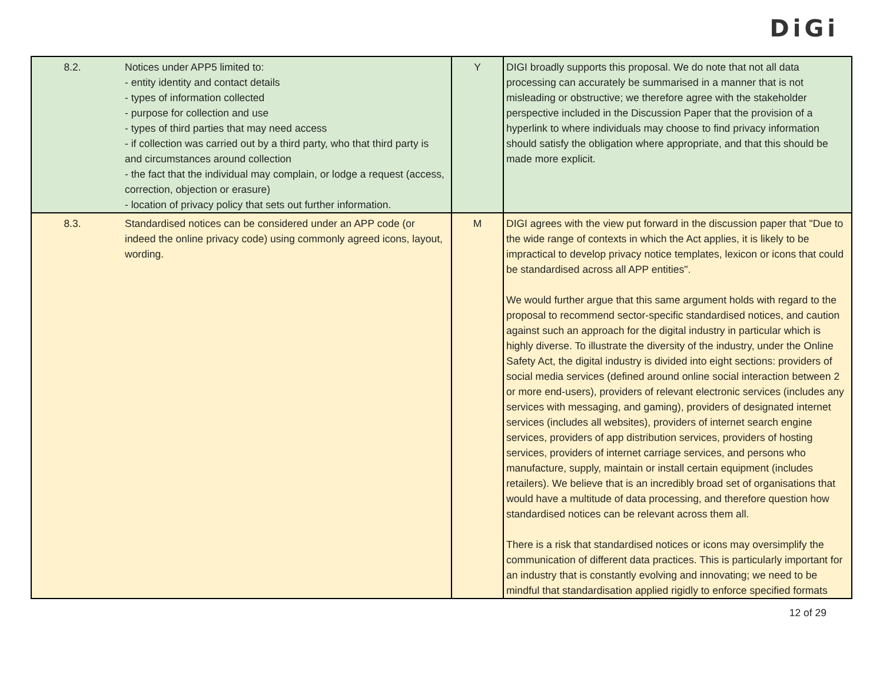DiGi
| 8.2. | Notices under APP5 limited to: - entity identity and contact details - types of information collected - purpose for collection and use - types of third parties that may need access - if collection was carried out by a third party, who that third party is and circumstances around collection - the fact that the individual may complain, or lodge a request (access, correction, objection or erasure) - location of privacy policy that sets out further information. | Y | DIGI broadly supports this proposal. We do note that not all data processing can accurately be summarised in a manner that is not misleading or obstructive; we therefore agree with the stakeholder perspective included in the Discussion Paper that the provision of a hyperlink to where individuals may choose to find privacy information should satisfy the obligation where appropriate, and that this should be made more explicit. |
| 8.3. | Standardised notices can be considered under an APP code (or indeed the online privacy code) using commonly agreed icons, layout, wording. | M | DIGI agrees with the view put forward in the discussion paper that "Due to the wide range of contexts in which the Act applies, it is likely to be impractical to develop privacy notice templates, lexicon or icons that could be standardised across all APP entities". We would further argue that this same argument holds with regard to the proposal to recommend sector-specific standardised notices, and caution against such an approach for the digital industry in particular which is highly diverse. To illustrate the diversity of the industry, under the Online Safety Act, the digital industry is divided into eight sections: providers of social media services (defined around online social interaction between 2 or more end-users), providers of relevant electronic services (includes any services with messaging, and gaming), providers of designated internet services (includes all websites), providers of internet search engine services, providers of app distribution services, providers of hosting services, providers of internet carriage services, and persons who manufacture, supply, maintain or install certain equipment (includes retailers). We believe that is an incredibly broad set of organisations that would have a multitude of data processing, and therefore question how standardised notices can be relevant across them all. There is a risk that standardised notices or icons may oversimplify the communication of different data practices. This is particularly important for an industry that is constantly evolving and innovating; we need to be mindful that standardisation applied rigidly to enforce specified formats |
12 of 29